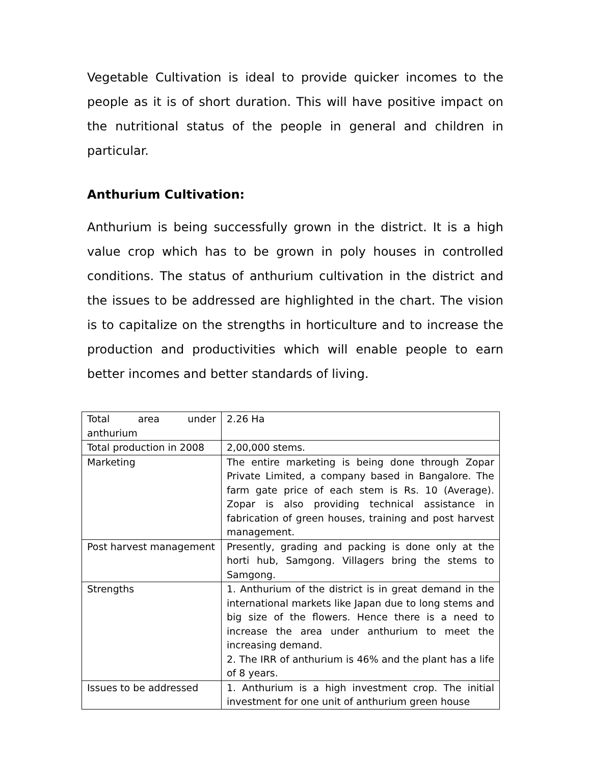Vegetable Cultivation is ideal to provide quicker incomes to the people as it is of short duration. This will have positive impact on the nutritional status of the people in general and children in particular.
Anthurium Cultivation:
Anthurium is being successfully grown in the district. It is a high value crop which has to be grown in poly houses in controlled conditions. The status of anthurium cultivation in the district and the issues to be addressed are highlighted in the chart. The vision is to capitalize on the strengths in horticulture and to increase the production and productivities which will enable people to earn better incomes and better standards of living.
| Total area under anthurium | 2.26 Ha |
| Total production in 2008 | 2,00,000 stems. |
| Marketing | The entire marketing is being done through Zopar Private Limited, a company based in Bangalore. The farm gate price of each stem is Rs. 10 (Average). Zopar is also providing technical assistance in fabrication of green houses, training and post harvest management. |
| Post harvest management | Presently, grading and packing is done only at the horti hub, Samgong. Villagers bring the stems to Samgong. |
| Strengths | 1. Anthurium of the district is in great demand in the international markets like Japan due to long stems and big size of the flowers. Hence there is a need to increase the area under anthurium to meet the increasing demand. 2. The IRR of anthurium is 46% and the plant has a life of 8 years. |
| Issues to be addressed | 1. Anthurium is a high investment crop. The initial investment for one unit of anthurium green house |